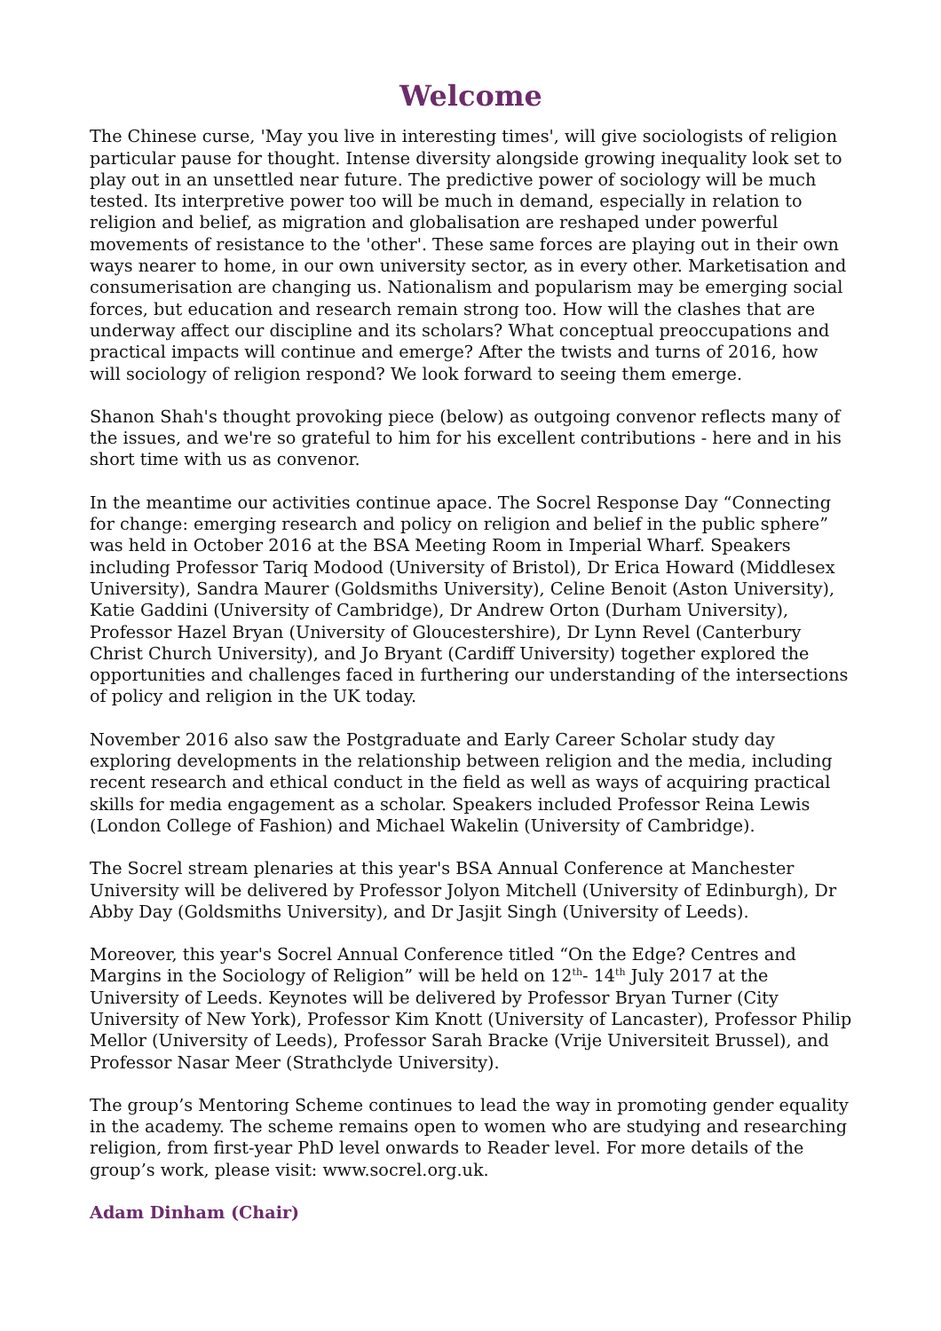Welcome
The Chinese curse, 'May you live in interesting times', will give sociologists of religion particular pause for thought. Intense diversity alongside growing inequality look set to play out in an unsettled near future. The predictive power of sociology will be much tested. Its interpretive power too will be much in demand, especially in relation to religion and belief, as migration and globalisation are reshaped under powerful movements of resistance to the 'other'. These same forces are playing out in their own ways nearer to home, in our own university sector, as in every other. Marketisation and consumerisation are changing us. Nationalism and popularism may be emerging social forces, but education and research remain strong too. How will the clashes that are underway affect our discipline and its scholars? What conceptual preoccupations and practical impacts will continue and emerge? After the twists and turns of 2016, how will sociology of religion respond? We look forward to seeing them emerge.
Shanon Shah's thought provoking piece (below) as outgoing convenor reflects many of the issues, and we're so grateful to him for his excellent contributions - here and in his short time with us as convenor.
In the meantime our activities continue apace. The Socrel Response Day “Connecting for change: emerging research and policy on religion and belief in the public sphere” was held in October 2016 at the BSA Meeting Room in Imperial Wharf. Speakers including Professor Tariq Modood (University of Bristol), Dr Erica Howard (Middlesex University), Sandra Maurer (Goldsmiths University), Celine Benoit (Aston University), Katie Gaddini (University of Cambridge), Dr Andrew Orton (Durham University), Professor Hazel Bryan (University of Gloucestershire), Dr Lynn Revel (Canterbury Christ Church University), and Jo Bryant (Cardiff University) together explored the opportunities and challenges faced in furthering our understanding of the intersections of policy and religion in the UK today.
November 2016 also saw the Postgraduate and Early Career Scholar study day exploring developments in the relationship between religion and the media, including recent research and ethical conduct in the field as well as ways of acquiring practical skills for media engagement as a scholar. Speakers included Professor Reina Lewis (London College of Fashion) and Michael Wakelin (University of Cambridge).
The Socrel stream plenaries at this year's BSA Annual Conference at Manchester University will be delivered by Professor Jolyon Mitchell (University of Edinburgh), Dr Abby Day (Goldsmiths University), and Dr Jasjit Singh (University of Leeds).
Moreover, this year's Socrel Annual Conference titled “On the Edge? Centres and Margins in the Sociology of Religion” will be held on 12<sup>th</sup>- 14<sup>th</sup> July 2017 at the University of Leeds. Keynotes will be delivered by Professor Bryan Turner (City University of New York), Professor Kim Knott (University of Lancaster), Professor Philip Mellor (University of Leeds), Professor Sarah Bracke (Vrije Universiteit Brussel), and Professor Nasar Meer (Strathclyde University).
The group’s Mentoring Scheme continues to lead the way in promoting gender equality in the academy. The scheme remains open to women who are studying and researching religion, from first-year PhD level onwards to Reader level. For more details of the group’s work, please visit: www.socrel.org.uk.
Adam Dinham (Chair)